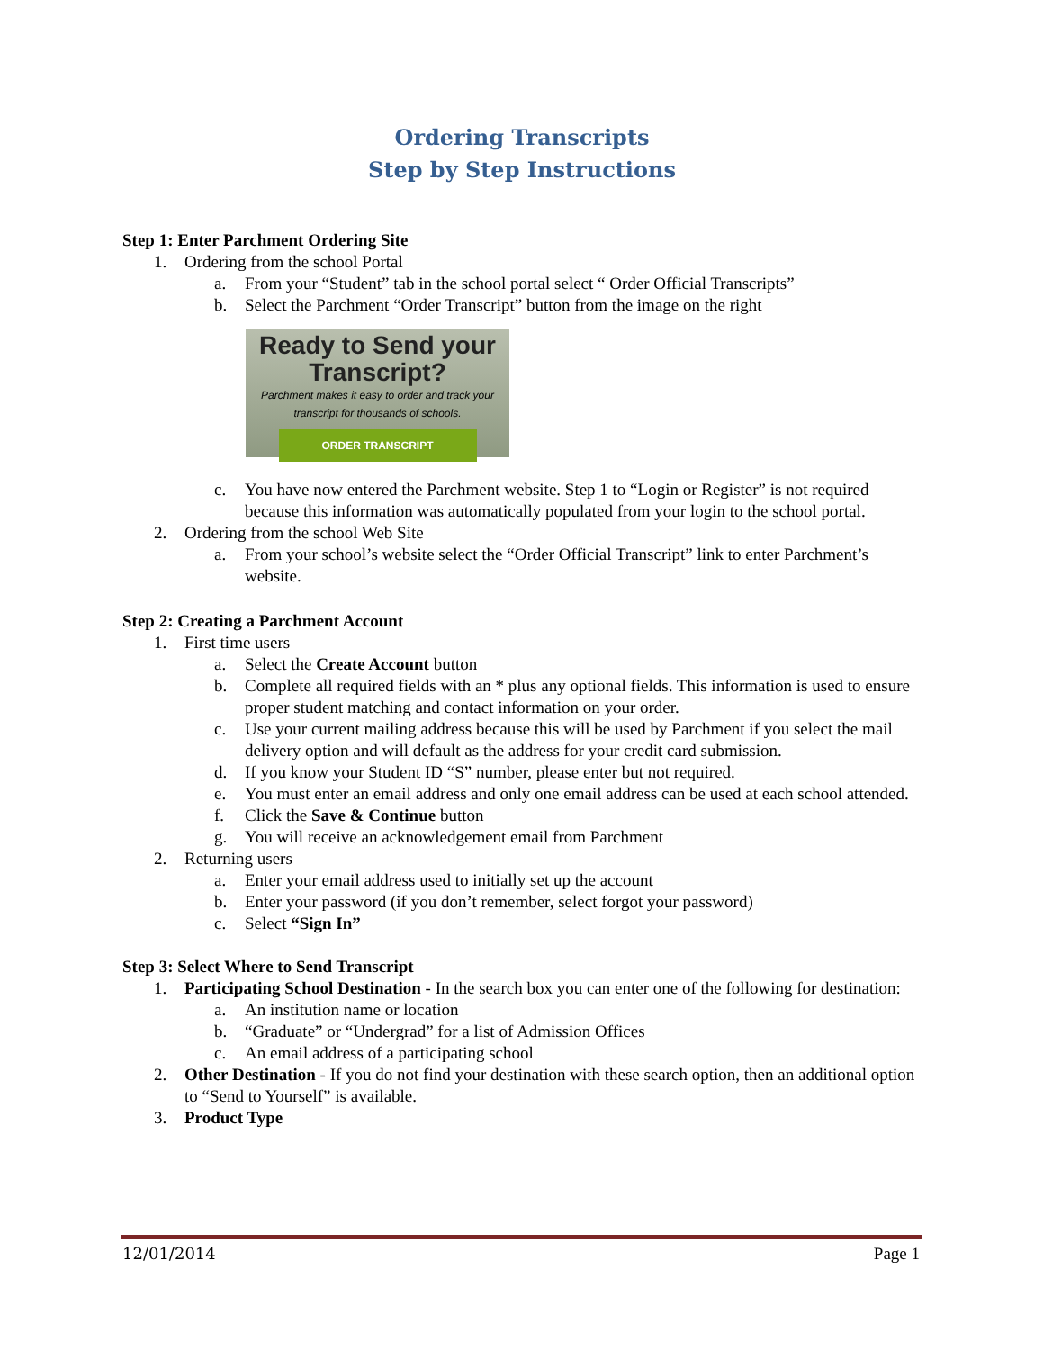Ordering Transcripts
Step by Step Instructions
Step 1: Enter Parchment Ordering Site
1. Ordering from the school Portal
a. From your “Student” tab in the school portal select “ Order Official Transcripts”
b. Select the Parchment “Order Transcript” button from the image on the right
Ready to Send your
Transcript?
Parchment makes it easy to order and track your
transcript for thousands of schools.
ORDER TRANSCRIPT
c. You have now entered the Parchment website. Step 1 to “Login or Register” is not required because this information was automatically populated from your login to the school portal.
2. Ordering from the school Web Site
a. From your school’s website select the “Order Official Transcript” link to enter Parchment’s website.
Step 2: Creating a Parchment Account
1. First time users
a. Select the Create Account button
b. Complete all required fields with an * plus any optional fields. This information is used to ensure proper student matching and contact information on your order.
c. Use your current mailing address because this will be used by Parchment if you select the mail delivery option and will default as the address for your credit card submission.
d. If you know your Student ID “S” number, please enter but not required.
e. You must enter an email address and only one email address can be used at each school attended.
f. Click the Save & Continue button
g. You will receive an acknowledgement email from Parchment
2. Returning users
a. Enter your email address used to initially set up the account
b. Enter your password (if you don’t remember, select forgot your password)
c. Select “Sign In”
Step 3: Select Where to Send Transcript
1. Participating School Destination - In the search box you can enter one of the following for destination:
a. An institution name or location
b. “Graduate” or “Undergrad” for a list of Admission Offices
c. An email address of a participating school
2. Other Destination - If you do not find your destination with these search option, then an additional option to “Send to Yourself” is available.
3. Product Type
12/01/2014 Page 1